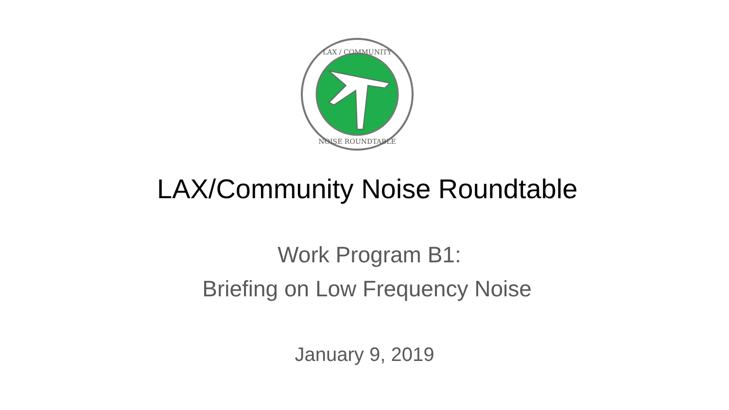LAX / COMMUNITY
NOISE ROUNDTABLE
LAX/Community Noise Roundtable
Work Program B1:
Briefing on Low Frequency Noise
January 9, 2019